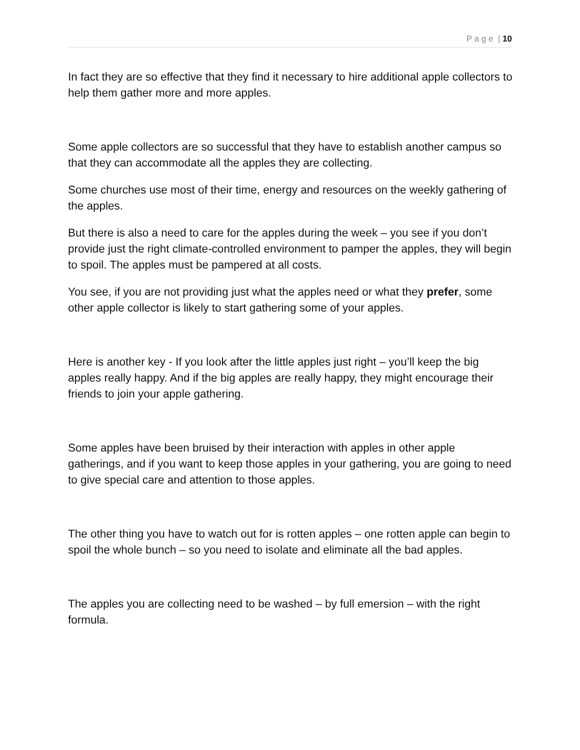P a g e | 10
In fact they are so effective that they find it necessary to hire additional apple collectors to help them gather more and more apples.
Some apple collectors are so successful that they have to establish another campus so that they can accommodate all the apples they are collecting.
Some churches use most of their time, energy and resources on the weekly gathering of the apples.
But there is also a need to care for the apples during the week – you see if you don’t provide just the right climate-controlled environment to pamper the apples, they will begin to spoil. The apples must be pampered at all costs.
You see, if you are not providing just what the apples need or what they prefer, some other apple collector is likely to start gathering some of your apples.
Here is another key - If you look after the little apples just right – you’ll keep the big apples really happy. And if the big apples are really happy, they might encourage their friends to join your apple gathering.
Some apples have been bruised by their interaction with apples in other apple gatherings, and if you want to keep those apples in your gathering, you are going to need to give special care and attention to those apples.
The other thing you have to watch out for is rotten apples – one rotten apple can begin to spoil the whole bunch – so you need to isolate and eliminate all the bad apples.
The apples you are collecting need to be washed – by full emersion – with the right formula.